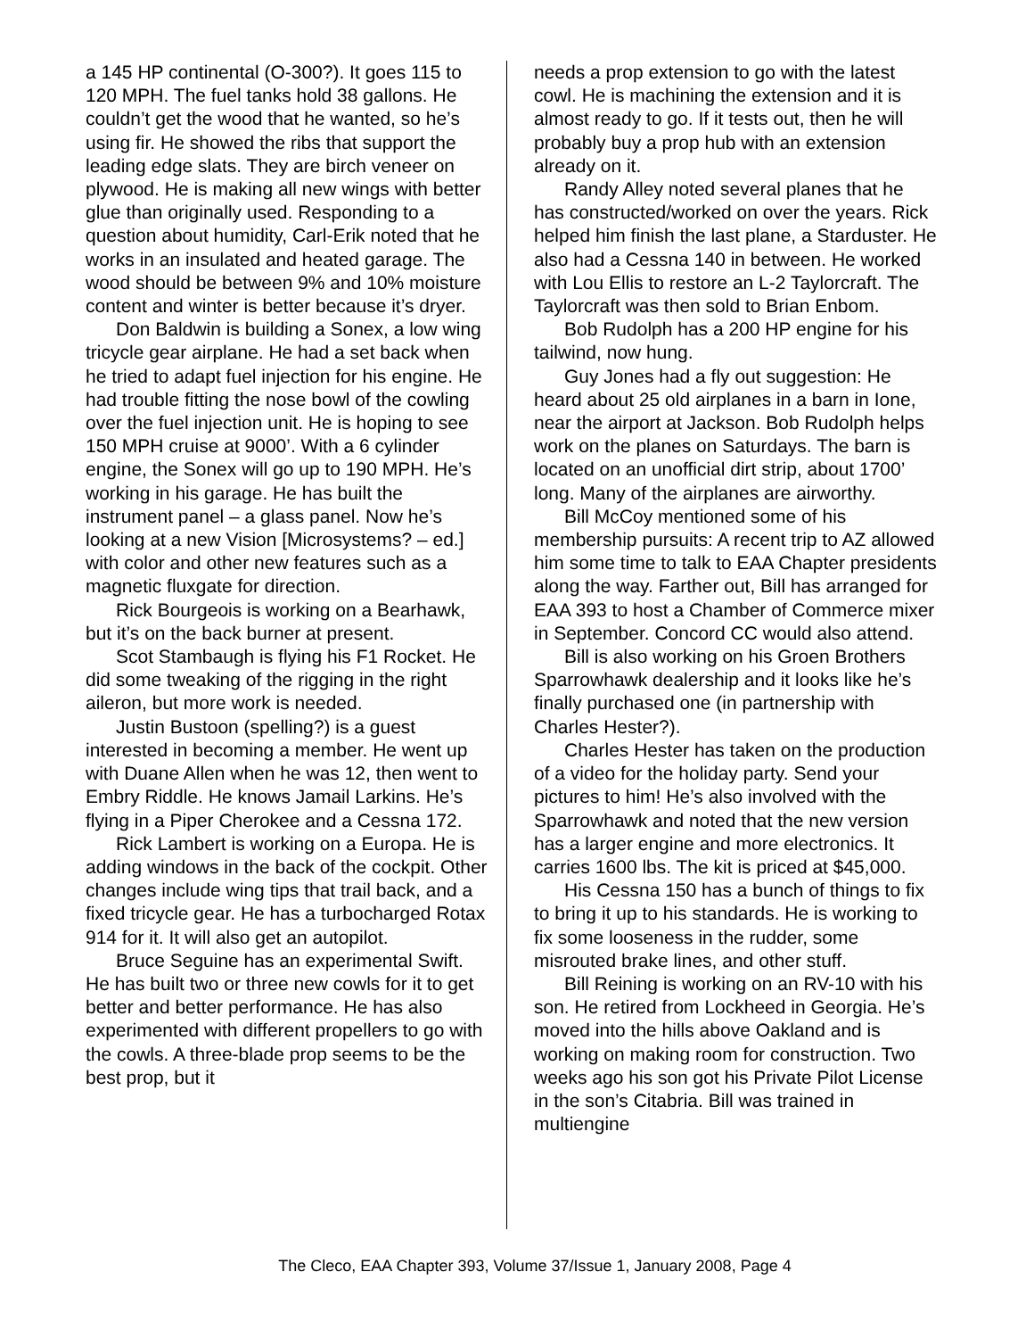a 145 HP continental (O-300?). It goes 115 to 120 MPH. The fuel tanks hold 38 gallons. He couldn’t get the wood that he wanted, so he’s using fir. He showed the ribs that support the leading edge slats. They are birch veneer on plywood. He is making all new wings with better glue than originally used. Responding to a question about humidity, Carl-Erik noted that he works in an insulated and heated garage. The wood should be between 9% and 10% moisture content and winter is better because it’s dryer.
Don Baldwin is building a Sonex, a low wing tricycle gear airplane. He had a set back when he tried to adapt fuel injection for his engine. He had trouble fitting the nose bowl of the cowling over the fuel injection unit. He is hoping to see 150 MPH cruise at 9000’. With a 6 cylinder engine, the Sonex will go up to 190 MPH. He’s working in his garage. He has built the instrument panel – a glass panel. Now he’s looking at a new Vision [Microsystems? – ed.] with color and other new features such as a magnetic fluxgate for direction.
Rick Bourgeois is working on a Bearhawk, but it’s on the back burner at present.
Scot Stambaugh is flying his F1 Rocket. He did some tweaking of the rigging in the right aileron, but more work is needed.
Justin Bustoon (spelling?) is a guest interested in becoming a member. He went up with Duane Allen when he was 12, then went to Embry Riddle. He knows Jamail Larkins. He’s flying in a Piper Cherokee and a Cessna 172.
Rick Lambert is working on a Europa. He is adding windows in the back of the cockpit. Other changes include wing tips that trail back, and a fixed tricycle gear. He has a turbocharged Rotax 914 for it. It will also get an autopilot.
Bruce Seguine has an experimental Swift. He has built two or three new cowls for it to get better and better performance. He has also experimented with different propellers to go with the cowls. A three-blade prop seems to be the best prop, but it
needs a prop extension to go with the latest cowl. He is machining the extension and it is almost ready to go. If it tests out, then he will probably buy a prop hub with an extension already on it.
Randy Alley noted several planes that he has constructed/worked on over the years. Rick helped him finish the last plane, a Starduster. He also had a Cessna 140 in between. He worked with Lou Ellis to restore an L-2 Taylorcraft. The Taylorcraft was then sold to Brian Enbom.
Bob Rudolph has a 200 HP engine for his tailwind, now hung.
Guy Jones had a fly out suggestion: He heard about 25 old airplanes in a barn in Ione, near the airport at Jackson. Bob Rudolph helps work on the planes on Saturdays. The barn is located on an unofficial dirt strip, about 1700’ long. Many of the airplanes are airworthy.
Bill McCoy mentioned some of his membership pursuits: A recent trip to AZ allowed him some time to talk to EAA Chapter presidents along the way. Farther out, Bill has arranged for EAA 393 to host a Chamber of Commerce mixer in September. Concord CC would also attend.
Bill is also working on his Groen Brothers Sparrowhawk dealership and it looks like he’s finally purchased one (in partnership with Charles Hester?).
Charles Hester has taken on the production of a video for the holiday party. Send your pictures to him! He’s also involved with the Sparrowhawk and noted that the new version has a larger engine and more electronics. It carries 1600 lbs. The kit is priced at $45,000.
His Cessna 150 has a bunch of things to fix to bring it up to his standards. He is working to fix some looseness in the rudder, some misrouted brake lines, and other stuff.
Bill Reining is working on an RV-10 with his son. He retired from Lockheed in Georgia. He’s moved into the hills above Oakland and is working on making room for construction. Two weeks ago his son got his Private Pilot License in the son’s Citabria. Bill was trained in multiengine
The Cleco, EAA Chapter 393, Volume 37/Issue 1, January 2008, Page 4